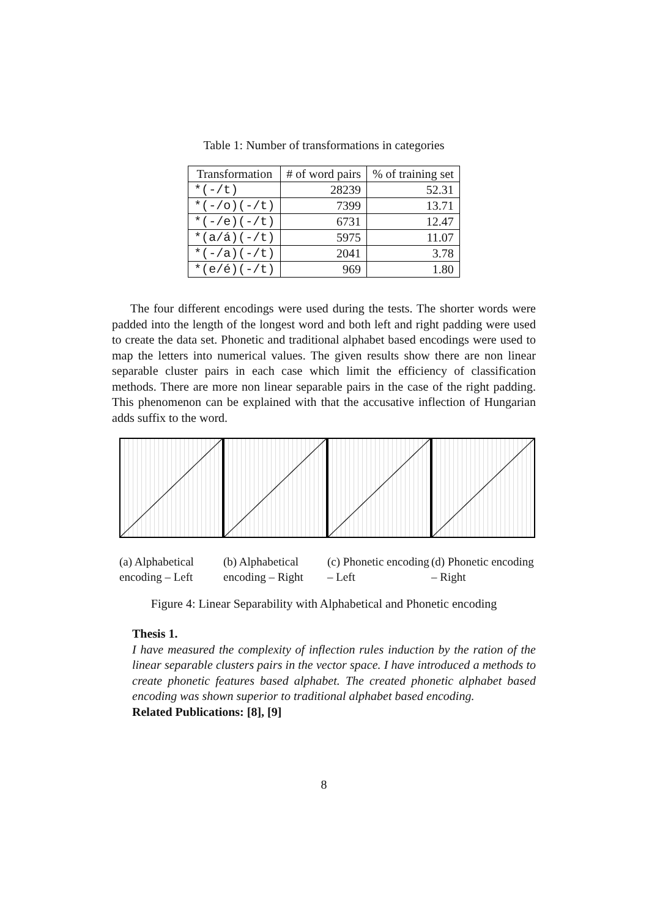Table 1: Number of transformations in categories
| Transformation | # of word pairs | % of training set |
| --- | --- | --- |
| *(-/t) | 28239 | 52.31 |
| *(-/o)(-/t) | 7399 | 13.71 |
| *(-/e)(-/t) | 6731 | 12.47 |
| *(a/á)(-/t) | 5975 | 11.07 |
| *(-/a)(-/t) | 2041 | 3.78 |
| *(e/é)(-/t) | 969 | 1.80 |
The four different encodings were used during the tests. The shorter words were padded into the length of the longest word and both left and right padding were used to create the data set. Phonetic and traditional alphabet based encodings were used to map the letters into numerical values. The given results show there are non linear separable cluster pairs in each case which limit the efficiency of classification methods. There are more non linear separable pairs in the case of the right padding. This phenomenon can be explained with that the accusative inflection of Hungarian adds suffix to the word.
(a) Alphabetical encoding – Left
(b) Alphabetical encoding – Right
(c) Phonetic encoding – Left
(d) Phonetic encoding – Right
Figure 4: Linear Separability with Alphabetical and Phonetic encoding
Thesis 1.
I have measured the complexity of inflection rules induction by the ration of the linear separable clusters pairs in the vector space. I have introduced a methods to create phonetic features based alphabet. The created phonetic alphabet based encoding was shown superior to traditional alphabet based encoding.
Related Publications: [8], [9]
8